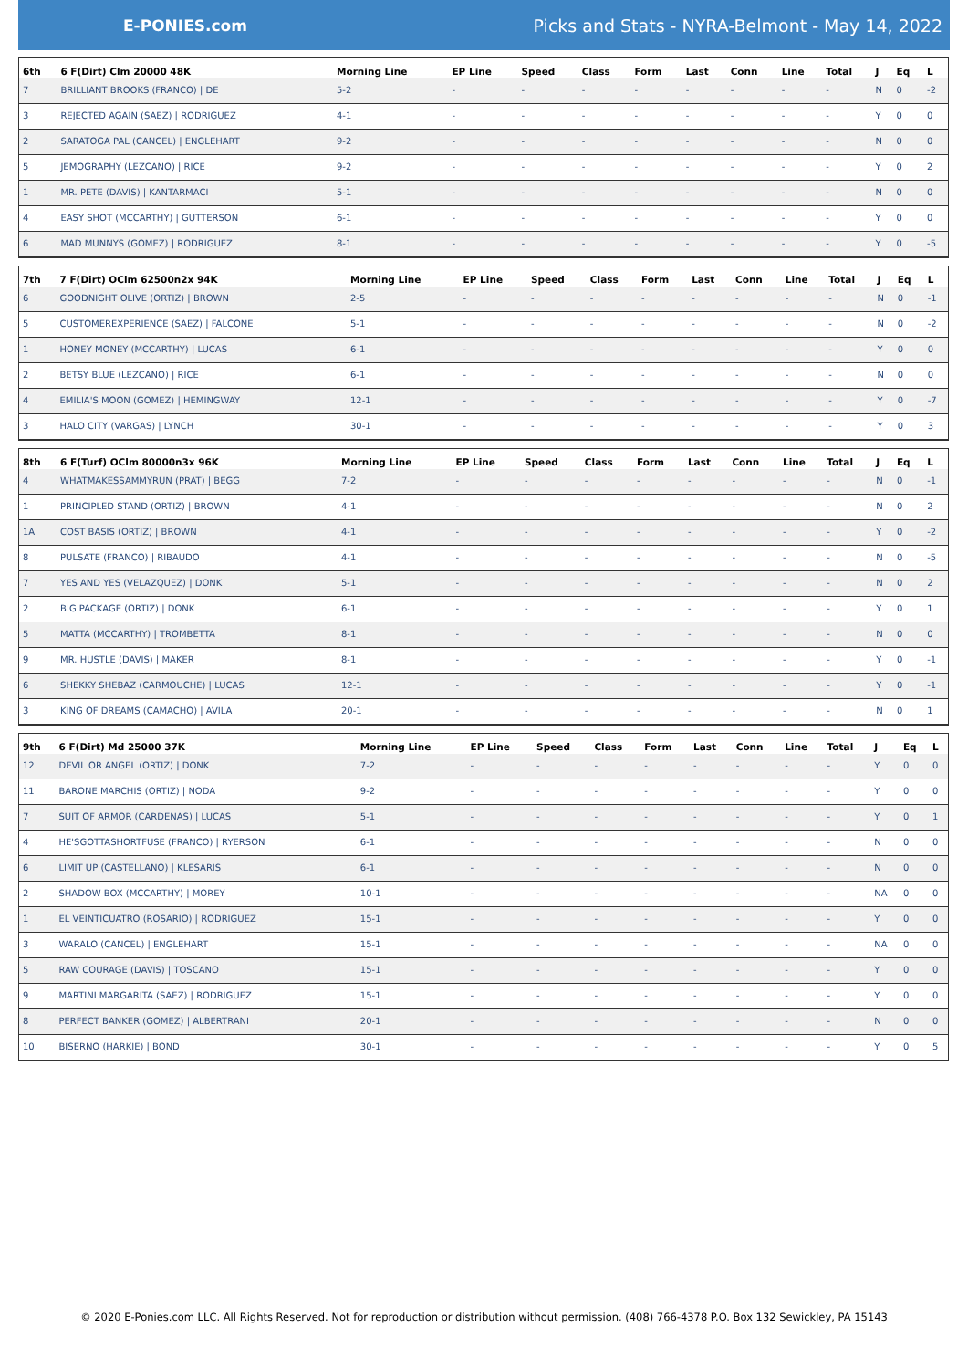E-PONIES.com
Picks and Stats - NYRA-Belmont - May 14, 2022
| 6th | 6 F(Dirt) Clm 20000 48K | Morning Line | EP Line | Speed | Class | Form | Last | Conn | Line | Total | J | Eq | L |
| --- | --- | --- | --- | --- | --- | --- | --- | --- | --- | --- | --- | --- | --- |
| 7 | BRILLIANT BROOKS (FRANCO) / DE | 5-2 | - | - | - | - | - | - | - | - | N | 0 | -2 |
| 3 | REJECTED AGAIN (SAEZ) / RODRIGUEZ | 4-1 | - | - | - | - | - | - | - | - | Y | 0 | 0 |
| 2 | SARATOGA PAL (CANCEL) / ENGLEHART | 9-2 | - | - | - | - | - | - | - | - | N | 0 | 0 |
| 5 | JEMOGRAPHY (LEZCANO) / RICE | 9-2 | - | - | - | - | - | - | - | - | Y | 0 | 2 |
| 1 | MR. PETE (DAVIS) / KANTARMACI | 5-1 | - | - | - | - | - | - | - | - | N | 0 | 0 |
| 4 | EASY SHOT (MCCARTHY) / GUTTERSON | 6-1 | - | - | - | - | - | - | - | - | Y | 0 | 0 |
| 6 | MAD MUNNYS (GOMEZ) / RODRIGUEZ | 8-1 | - | - | - | - | - | - | - | - | Y | 0 | -5 |
| 7th | 7 F(Dirt) OClm 62500n2x 94K | Morning Line | EP Line | Speed | Class | Form | Last | Conn | Line | Total | J | Eq | L |
| --- | --- | --- | --- | --- | --- | --- | --- | --- | --- | --- | --- | --- | --- |
| 6 | GOODNIGHT OLIVE (ORTIZ) / BROWN | 2-5 | - | - | - | - | - | - | - | - | N | 0 | -1 |
| 5 | CUSTOMEREXPERIENCE (SAEZ) / FALCONE | 5-1 | - | - | - | - | - | - | - | - | N | 0 | -2 |
| 1 | HONEY MONEY (MCCARTHY) / LUCAS | 6-1 | - | - | - | - | - | - | - | - | Y | 0 | 0 |
| 2 | BETSY BLUE (LEZCANO) / RICE | 6-1 | - | - | - | - | - | - | - | - | N | 0 | 0 |
| 4 | EMILIA'S MOON (GOMEZ) / HEMINGWAY | 12-1 | - | - | - | - | - | - | - | - | Y | 0 | -7 |
| 3 | HALO CITY (VARGAS) / LYNCH | 30-1 | - | - | - | - | - | - | - | - | Y | 0 | 3 |
| 8th | 6 F(Turf) OClm 80000n3x 96K | Morning Line | EP Line | Speed | Class | Form | Last | Conn | Line | Total | J | Eq | L |
| --- | --- | --- | --- | --- | --- | --- | --- | --- | --- | --- | --- | --- | --- |
| 4 | WHATMAKESSAMMYRUN (PRAT) / BEGG | 7-2 | - | - | - | - | - | - | - | - | N | 0 | -1 |
| 1 | PRINCIPLED STAND (ORTIZ) / BROWN | 4-1 | - | - | - | - | - | - | - | - | N | 0 | 2 |
| 1A | COST BASIS (ORTIZ) / BROWN | 4-1 | - | - | - | - | - | - | - | - | Y | 0 | -2 |
| 8 | PULSATE (FRANCO) / RIBAUDO | 4-1 | - | - | - | - | - | - | - | - | N | 0 | -5 |
| 7 | YES AND YES (VELAZQUEZ) / DONK | 5-1 | - | - | - | - | - | - | - | - | N | 0 | 2 |
| 2 | BIG PACKAGE (ORTIZ) / DONK | 6-1 | - | - | - | - | - | - | - | - | Y | 0 | 1 |
| 5 | MATTA (MCCARTHY) / TROMBETTA | 8-1 | - | - | - | - | - | - | - | - | N | 0 | 0 |
| 9 | MR. HUSTLE (DAVIS) / MAKER | 8-1 | - | - | - | - | - | - | - | - | Y | 0 | -1 |
| 6 | SHEKKY SHEBAZ (CARMOUCHE) / LUCAS | 12-1 | - | - | - | - | - | - | - | - | Y | 0 | -1 |
| 3 | KING OF DREAMS (CAMACHO) / AVILA | 20-1 | - | - | - | - | - | - | - | - | N | 0 | 1 |
| 9th | 6 F(Dirt) Md 25000 37K | Morning Line | EP Line | Speed | Class | Form | Last | Conn | Line | Total | J | Eq | L |
| --- | --- | --- | --- | --- | --- | --- | --- | --- | --- | --- | --- | --- | --- |
| 12 | DEVIL OR ANGEL (ORTIZ) / DONK | 7-2 | - | - | - | - | - | - | - | - | Y | 0 | 0 |
| 11 | BARONE MARCHIS (ORTIZ) / NODA | 9-2 | - | - | - | - | - | - | - | - | Y | 0 | 0 |
| 7 | SUIT OF ARMOR (CARDENAS) / LUCAS | 5-1 | - | - | - | - | - | - | - | - | Y | 0 | 1 |
| 4 | HE'SGOTTASHORTFUSE (FRANCO) / RYERSON | 6-1 | - | - | - | - | - | - | - | - | N | 0 | 0 |
| 6 | LIMIT UP (CASTELLANO) / KLESARIS | 6-1 | - | - | - | - | - | - | - | - | N | 0 | 0 |
| 2 | SHADOW BOX (MCCARTHY) / MOREY | 10-1 | - | - | - | - | - | - | - | - | NA | 0 | 0 |
| 1 | EL VEINTICUATRO (ROSARIO) / RODRIGUEZ | 15-1 | - | - | - | - | - | - | - | - | Y | 0 | 0 |
| 3 | WARALO (CANCEL) / ENGLEHART | 15-1 | - | - | - | - | - | - | - | - | NA | 0 | 0 |
| 5 | RAW COURAGE (DAVIS) / TOSCANO | 15-1 | - | - | - | - | - | - | - | - | Y | 0 | 0 |
| 9 | MARTINI MARGARITA (SAEZ) / RODRIGUEZ | 15-1 | - | - | - | - | - | - | - | - | Y | 0 | 0 |
| 8 | PERFECT BANKER (GOMEZ) / ALBERTRANI | 20-1 | - | - | - | - | - | - | - | - | N | 0 | 0 |
| 10 | BISERNO (HARKIE) / BOND | 30-1 | - | - | - | - | - | - | - | - | Y | 0 | 5 |
© 2020 E-Ponies.com LLC. All Rights Reserved. Not for reproduction or distribution without permission. (408) 766-4378 P.O. Box 132 Sewickley, PA 15143